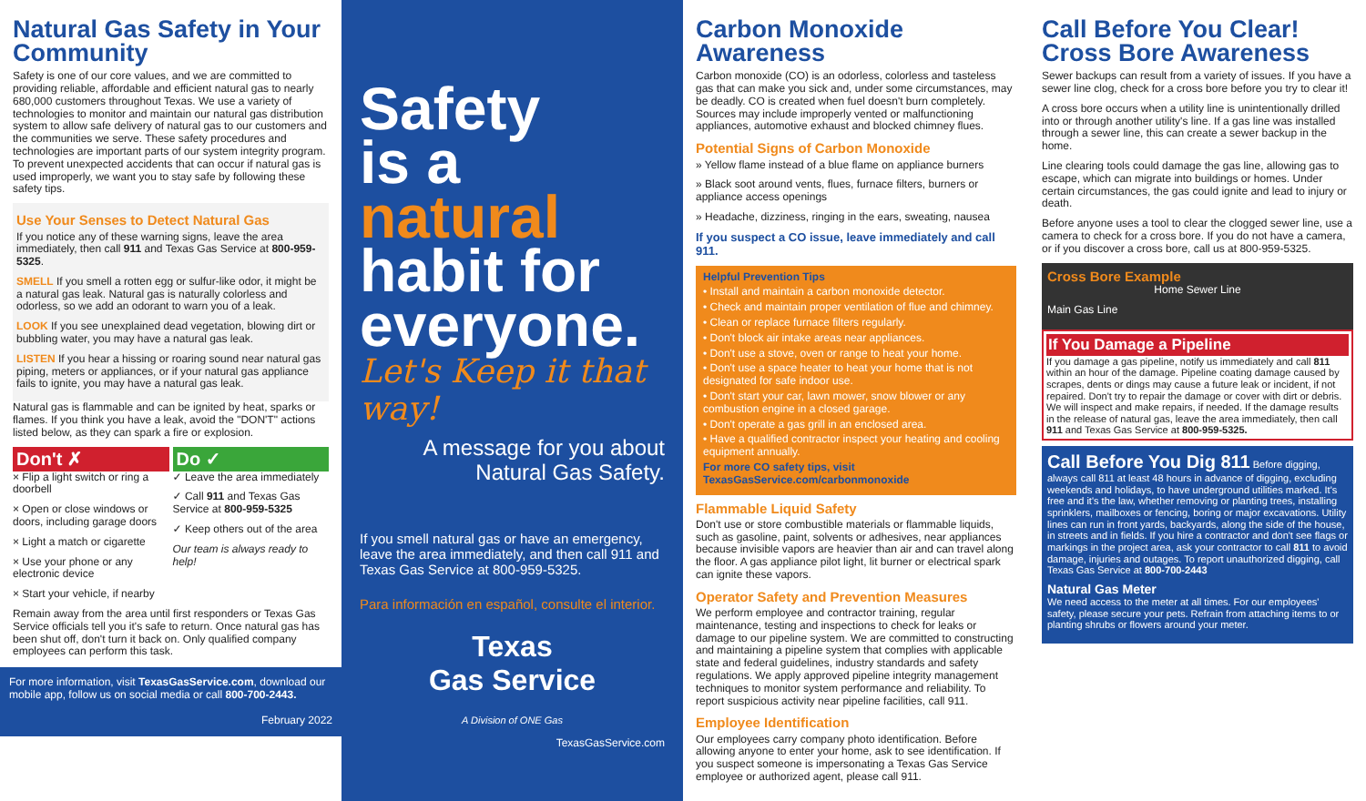Natural Gas Safety in Your Community
Safety is one of our core values, and we are committed to providing reliable, affordable and efficient natural gas to nearly 680,000 customers throughout Texas. We use a variety of technologies to monitor and maintain our natural gas distribution system to allow safe delivery of natural gas to our customers and the communities we serve. These safety procedures and technologies are important parts of our system integrity program. To prevent unexpected accidents that can occur if natural gas is used improperly, we want you to stay safe by following these safety tips.
Use Your Senses to Detect Natural Gas
If you notice any of these warning signs, leave the area immediately, then call 911 and Texas Gas Service at 800-959-5325.
SMELL If you smell a rotten egg or sulfur-like odor, it might be a natural gas leak. Natural gas is naturally colorless and odorless, so we add an odorant to warn you of a leak.
LOOK If you see unexplained dead vegetation, blowing dirt or bubbling water, you may have a natural gas leak.
LISTEN If you hear a hissing or roaring sound near natural gas piping, meters or appliances, or if your natural gas appliance fails to ignite, you may have a natural gas leak.
Natural gas is flammable and can be ignited by heat, sparks or flames. If you think you have a leak, avoid the "DON'T" actions listed below, as they can spark a fire or explosion.
Don't ✗
× Flip a light switch or ring a doorbell
× Open or close windows or doors, including garage doors
× Light a match or cigarette
× Use your phone or any electronic device
× Start your vehicle, if nearby
Do ✓
✓ Leave the area immediately
✓ Call 911 and Texas Gas Service at 800-959-5325
✓ Keep others out of the area
Our team is always ready to help!
Remain away from the area until first responders or Texas Gas Service officials tell you it's safe to return. Once natural gas has been shut off, don't turn it back on. Only qualified company employees can perform this task.
For more information, visit TexasGasService.com, download our mobile app, follow us on social media or call 800-700-2443.
February 2022
Safety
is a
natural
habit for
everyone.
Let's Keep it that way!
A message for you about Natural Gas Safety.
If you smell natural gas or have an emergency, leave the area immediately, and then call 911 and Texas Gas Service at 800-959-5325.
Para información en español, consulte el interior.
Texas
Gas Service
A Division of ONE Gas
TexasGasService.com
Carbon Monoxide Awareness
Carbon monoxide (CO) is an odorless, colorless and tasteless gas that can make you sick and, under some circumstances, may be deadly. CO is created when fuel doesn't burn completely. Sources may include improperly vented or malfunctioning appliances, automotive exhaust and blocked chimney flues.
Potential Signs of Carbon Monoxide
» Yellow flame instead of a blue flame on appliance burners
» Black soot around vents, flues, furnace filters, burners or appliance access openings
» Headache, dizziness, ringing in the ears, sweating, nausea
If you suspect a CO issue, leave immediately and call 911.
Helpful Prevention Tips
• Install and maintain a carbon monoxide detector.
• Check and maintain proper ventilation of flue and chimney.
• Clean or replace furnace filters regularly.
• Don't block air intake areas near appliances.
• Don't use a stove, oven or range to heat your home.
• Don't use a space heater to heat your home that is not designated for safe indoor use.
• Don't start your car, lawn mower, snow blower or any combustion engine in a closed garage.
• Don't operate a gas grill in an enclosed area.
• Have a qualified contractor inspect your heating and cooling equipment annually.
For more CO safety tips, visit TexasGasService.com/carbonmonoxide
Flammable Liquid Safety
Don't use or store combustible materials or flammable liquids, such as gasoline, paint, solvents or adhesives, near appliances because invisible vapors are heavier than air and can travel along the floor. A gas appliance pilot light, lit burner or electrical spark can ignite these vapors.
Operator Safety and Prevention Measures
We perform employee and contractor training, regular maintenance, testing and inspections to check for leaks or damage to our pipeline system. We are committed to constructing and maintaining a pipeline system that complies with applicable state and federal guidelines, industry standards and safety regulations. We apply approved pipeline integrity management techniques to monitor system performance and reliability. To report suspicious activity near pipeline facilities, call 911.
Employee Identification
Our employees carry company photo identification. Before allowing anyone to enter your home, ask to see identification. If you suspect someone is impersonating a Texas Gas Service employee or authorized agent, please call 911.
Call Before You Clear! Cross Bore Awareness
Sewer backups can result from a variety of issues. If you have a sewer line clog, check for a cross bore before you try to clear it!
A cross bore occurs when a utility line is unintentionally drilled into or through another utility's line. If a gas line was installed through a sewer line, this can create a sewer backup in the home.
Line clearing tools could damage the gas line, allowing gas to escape, which can migrate into buildings or homes. Under certain circumstances, the gas could ignite and lead to injury or death.
Before anyone uses a tool to clear the clogged sewer line, use a camera to check for a cross bore. If you do not have a camera, or if you discover a cross bore, call us at 800-959-5325.
Cross Bore Example
Home Sewer Line
Main Gas Line
If You Damage a Pipeline
If you damage a gas pipeline, notify us immediately and call 811 within an hour of the damage. Pipeline coating damage caused by scrapes, dents or dings may cause a future leak or incident, if not repaired. Don't try to repair the damage or cover with dirt or debris. We will inspect and make repairs, if needed. If the damage results in the release of natural gas, leave the area immediately, then call 911 and Texas Gas Service at 800-959-5325.
Call Before You Dig 811 Before digging, always call 811 at least 48 hours in advance of digging, excluding weekends and holidays, to have underground utilities marked. It's free and it's the law, whether removing or planting trees, installing sprinklers, mailboxes or fencing, boring or major excavations. Utility lines can run in front yards, backyards, along the side of the house, in streets and in fields. If you hire a contractor and don't see flags or markings in the project area, ask your contractor to call 811 to avoid damage, injuries and outages. To report unauthorized digging, call Texas Gas Service at 800-700-2443
Natural Gas Meter
We need access to the meter at all times. For our employees' safety, please secure your pets. Refrain from attaching items to or planting shrubs or flowers around your meter.